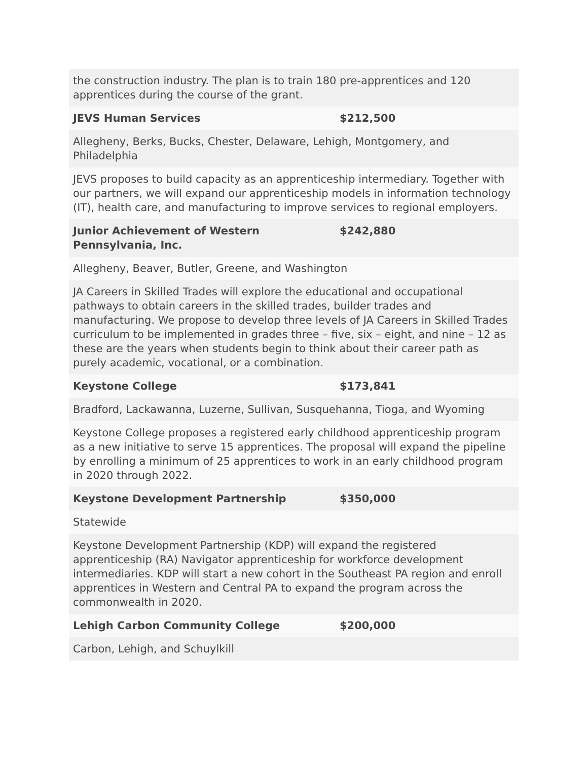| the construction industry. The plan is to train 180 pre-apprentices and 120 apprentices during the course of the grant. | |
| JEVS Human Services | $212,500 |
| Allegheny, Berks, Bucks, Chester, Delaware, Lehigh, Montgomery, and Philadelphia | |
| JEVS proposes to build capacity as an apprenticeship intermediary. Together with our partners, we will expand our apprenticeship models in information technology (IT), health care, and manufacturing to improve services to regional employers. | |
| Junior Achievement of Western Pennsylvania, Inc. | $242,880 |
| Allegheny, Beaver, Butler, Greene, and Washington | |
| JA Careers in Skilled Trades will explore the educational and occupational pathways to obtain careers in the skilled trades, builder trades and manufacturing. We propose to develop three levels of JA Careers in Skilled Trades curriculum to be implemented in grades three – five, six – eight, and nine – 12 as these are the years when students begin to think about their career path as purely academic, vocational, or a combination. | |
| Keystone College | $173,841 |
| Bradford, Lackawanna, Luzerne, Sullivan, Susquehanna, Tioga, and Wyoming | |
| Keystone College proposes a registered early childhood apprenticeship program as a new initiative to serve 15 apprentices. The proposal will expand the pipeline by enrolling a minimum of 25 apprentices to work in an early childhood program in 2020 through 2022. | |
| Keystone Development Partnership | $350,000 |
| Statewide | |
| Keystone Development Partnership (KDP) will expand the registered apprenticeship (RA) Navigator apprenticeship for workforce development intermediaries. KDP will start a new cohort in the Southeast PA region and enroll apprentices in Western and Central PA to expand the program across the commonwealth in 2020. | |
| Lehigh Carbon Community College | $200,000 |
| Carbon, Lehigh, and Schuylkill | |